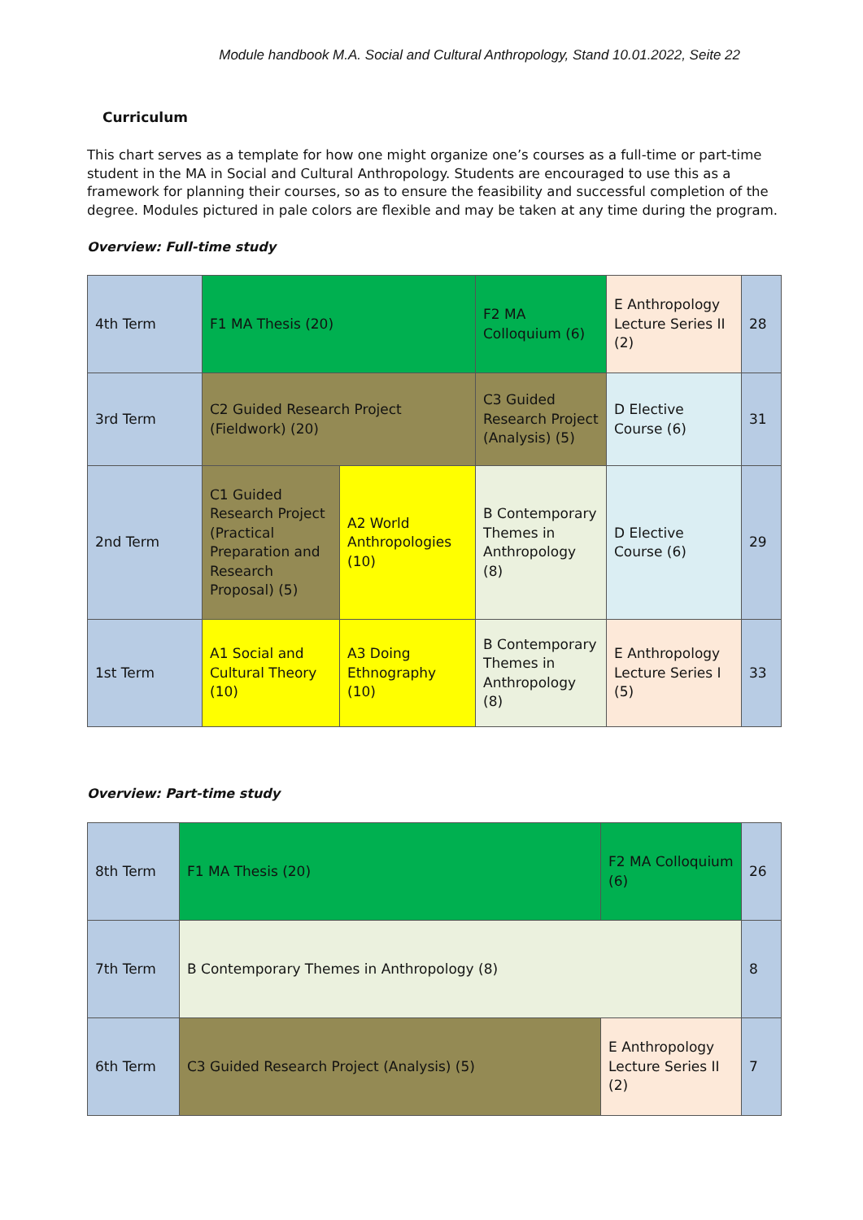Module handbook M.A. Social and Cultural Anthropology, Stand 10.01.2022, Seite 22
Curriculum
This chart serves as a template for how one might organize one’s courses as a full-time or part-time student in the MA in Social and Cultural Anthropology. Students are encouraged to use this as a framework for planning their courses, so as to ensure the feasibility and successful completion of the degree. Modules pictured in pale colors are flexible and may be taken at any time during the program.
Overview: Full-time study
| 4th Term | F1 MA Thesis (20) | | F2 MA Colloquium (6) | E Anthropology Lecture Series II (2) | 28 |
| 3rd Term | C2 Guided Research Project (Fieldwork) (20) | | C3 Guided Research Project (Analysis) (5) | D Elective Course (6) | 31 |
| 2nd Term | C1 Guided Research Project (Practical Preparation and Research Proposal) (5) | A2 World Anthropologies (10) | B Contemporary Themes in Anthropology (8) | D Elective Course (6) | 29 |
| 1st Term | A1 Social and Cultural Theory (10) | A3 Doing Ethnography (10) | B Contemporary Themes in Anthropology (8) | E Anthropology Lecture Series I (5) | 33 |
Overview: Part-time study
| 8th Term | F1 MA Thesis (20) | F2 MA Colloquium (6) | 26 |
| 7th Term | B Contemporary Themes in Anthropology (8) | | 8 |
| 6th Term | C3 Guided Research Project (Analysis) (5) | E Anthropology Lecture Series II (2) | 7 |